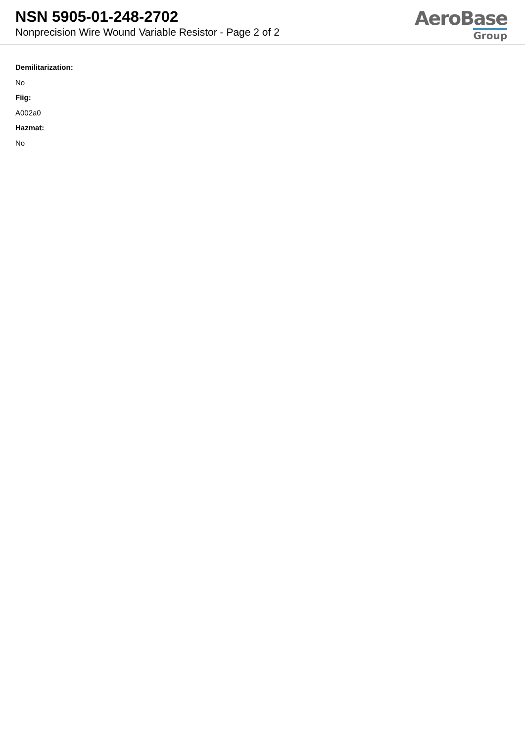NSN 5905-01-248-2702
Nonprecision Wire Wound Variable Resistor - Page 2 of 2
AeroBase
Group
Demilitarization:
No
Fiig:
A002a0
Hazmat:
No